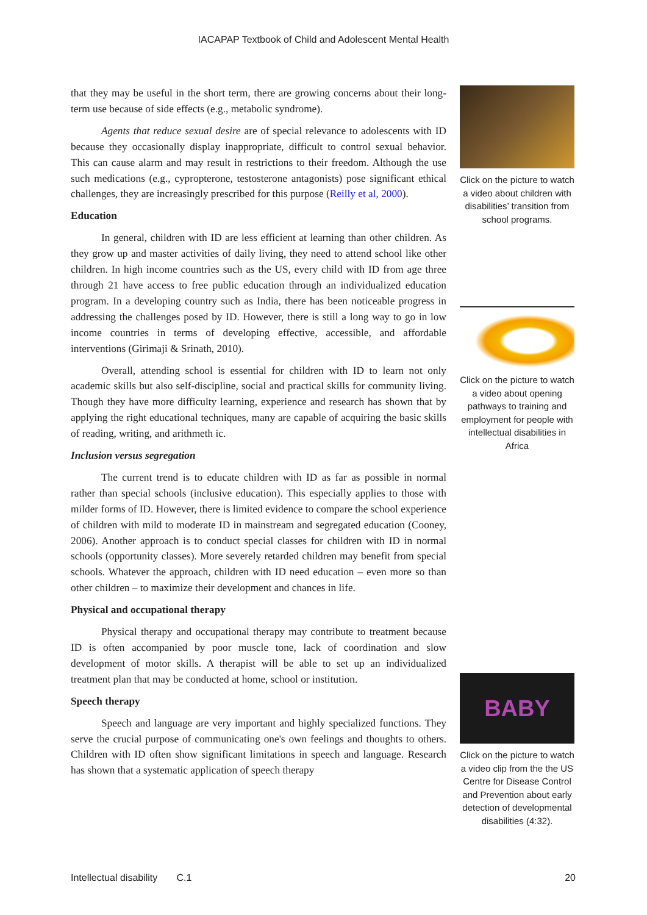IACAPAP Textbook of Child and Adolescent Mental Health
that they may be useful in the short term, there are growing concerns about their long-term use because of side effects (e.g., metabolic syndrome).
Agents that reduce sexual desire are of special relevance to adolescents with ID because they occasionally display inappropriate, difficult to control sexual behavior. This can cause alarm and may result in restrictions to their freedom. Although the use such medications (e.g., cypropterone, testosterone antagonists) pose significant ethical challenges, they are increasingly prescribed for this purpose (Reilly et al, 2000).
Education
In general, children with ID are less efficient at learning than other children. As they grow up and master activities of daily living, they need to attend school like other children. In high income countries such as the US, every child with ID from age three through 21 have access to free public education through an individualized education program. In a developing country such as India, there has been noticeable progress in addressing the challenges posed by ID. However, there is still a long way to go in low income countries in terms of developing effective, accessible, and affordable interventions (Girimaji & Srinath, 2010).
Overall, attending school is essential for children with ID to learn not only academic skills but also self-discipline, social and practical skills for community living. Though they have more difficulty learning, experience and research has shown that by applying the right educational techniques, many are capable of acquiring the basic skills of reading, writing, and arithmeth ic.
Inclusion versus segregation
The current trend is to educate children with ID as far as possible in normal rather than special schools (inclusive education). This especially applies to those with milder forms of ID. However, there is limited evidence to compare the school experience of children with mild to moderate ID in mainstream and segregated education (Cooney, 2006). Another approach is to conduct special classes for children with ID in normal schools (opportunity classes). More severely retarded children may benefit from special schools. Whatever the approach, children with ID need education – even more so than other children – to maximize their development and chances in life.
Physical and occupational therapy
Physical therapy and occupational therapy may contribute to treatment because ID is often accompanied by poor muscle tone, lack of coordination and slow development of motor skills. A therapist will be able to set up an individualized treatment plan that may be conducted at home, school or institution.
Speech therapy
Speech and language are very important and highly specialized functions. They serve the crucial purpose of communicating one's own feelings and thoughts to others. Children with ID often show significant limitations in speech and language. Research has shown that a systematic application of speech therapy
Click on the picture to watch a video about children with disabilities’ transition from school programs.
Click on the picture to watch a video about opening pathways to training and employment for people with intellectual disabilities in Africa
BABY
Click on the picture to watch a video clip from the the US Centre for Disease Control and Prevention about early detection of developmental disabilities (4:32).
Intellectual disability C.1 20